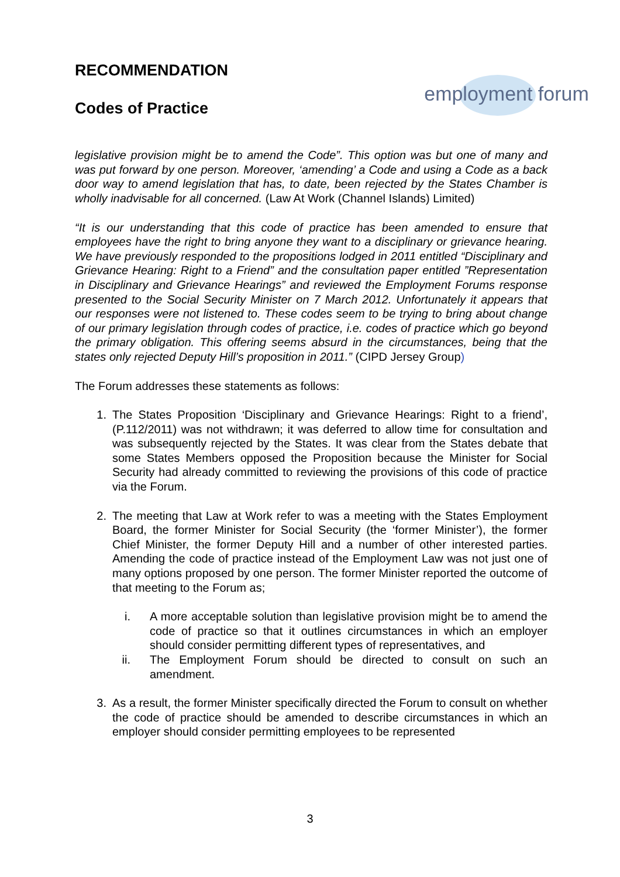RECOMMENDATION
Codes of Practice
employment forum
legislative provision might be to amend the Code”. This option was but one of many and was put forward by one person. Moreover, ‘amending’ a Code and using a Code as a back door way to amend legislation that has, to date, been rejected by the States Chamber is wholly inadvisable for all concerned. (Law At Work (Channel Islands) Limited)
“It is our understanding that this code of practice has been amended to ensure that employees have the right to bring anyone they want to a disciplinary or grievance hearing. We have previously responded to the propositions lodged in 2011 entitled “Disciplinary and Grievance Hearing: Right to a Friend” and the consultation paper entitled ”Representation in Disciplinary and Grievance Hearings” and reviewed the Employment Forums response presented to the Social Security Minister on 7 March 2012. Unfortunately it appears that our responses were not listened to. These codes seem to be trying to bring about change of our primary legislation through codes of practice, i.e. codes of practice which go beyond the primary obligation. This offering seems absurd in the circumstances, being that the states only rejected Deputy Hill’s proposition in 2011.” (CIPD Jersey Group)
The Forum addresses these statements as follows:
1. The States Proposition ‘Disciplinary and Grievance Hearings: Right to a friend’, (P.112/2011) was not withdrawn; it was deferred to allow time for consultation and was subsequently rejected by the States. It was clear from the States debate that some States Members opposed the Proposition because the Minister for Social Security had already committed to reviewing the provisions of this code of practice via the Forum.
2. The meeting that Law at Work refer to was a meeting with the States Employment Board, the former Minister for Social Security (the ‘former Minister’), the former Chief Minister, the former Deputy Hill and a number of other interested parties. Amending the code of practice instead of the Employment Law was not just one of many options proposed by one person. The former Minister reported the outcome of that meeting to the Forum as;
i. A more acceptable solution than legislative provision might be to amend the code of practice so that it outlines circumstances in which an employer should consider permitting different types of representatives, and
ii. The Employment Forum should be directed to consult on such an amendment.
3. As a result, the former Minister specifically directed the Forum to consult on whether the code of practice should be amended to describe circumstances in which an employer should consider permitting employees to be represented
3